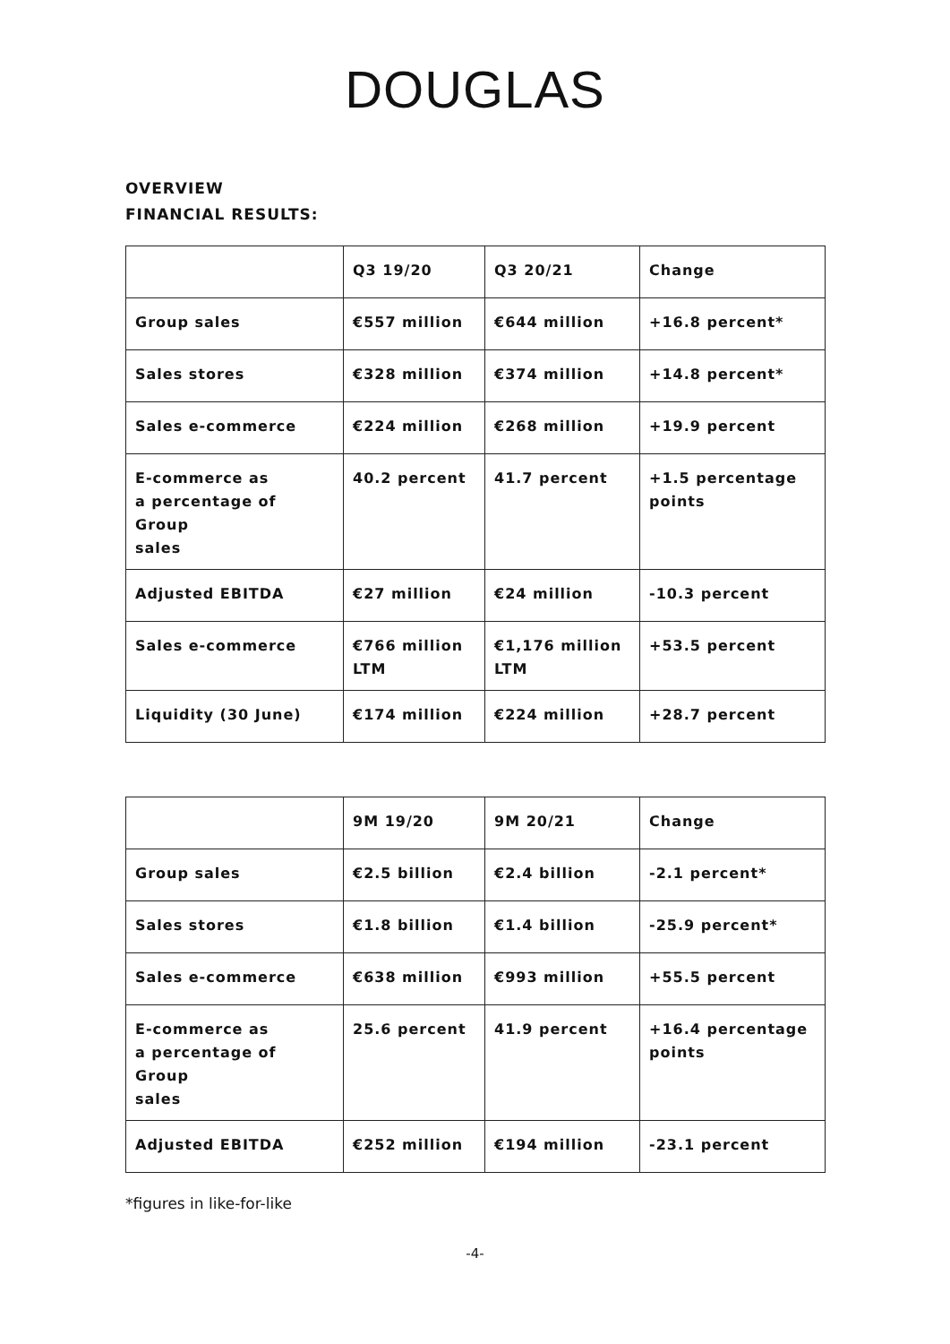DOUGLAS
OVERVIEW
FINANCIAL RESULTS:
| | Q3 19/20 | Q3 20/21 | Change |
| Group sales | €557 million | €644 million | +16.8 percent* |
| Sales stores | €328 million | €374 million | +14.8 percent* |
| Sales e-commerce | €224 million | €268 million | +19.9 percent |
| E-commerce as a percentage of Group sales | 40.2 percent | 41.7 percent | +1.5 percentage points |
| Adjusted EBITDA | €27 million | €24 million | -10.3 percent |
| Sales e-commerce | €766 million LTM | €1,176 million LTM | +53.5 percent |
| Liquidity (30 June) | €174 million | €224 million | +28.7 percent |
| | 9M 19/20 | 9M 20/21 | Change |
| Group sales | €2.5 billion | €2.4 billion | -2.1 percent* |
| Sales stores | €1.8 billion | €1.4 billion | -25.9 percent* |
| Sales e-commerce | €638 million | €993 million | +55.5 percent |
| E-commerce as a percentage of Group sales | 25.6 percent | 41.9 percent | +16.4 percentage points |
| Adjusted EBITDA | €252 million | €194 million | -23.1 percent |
*figures in like-for-like
-4-